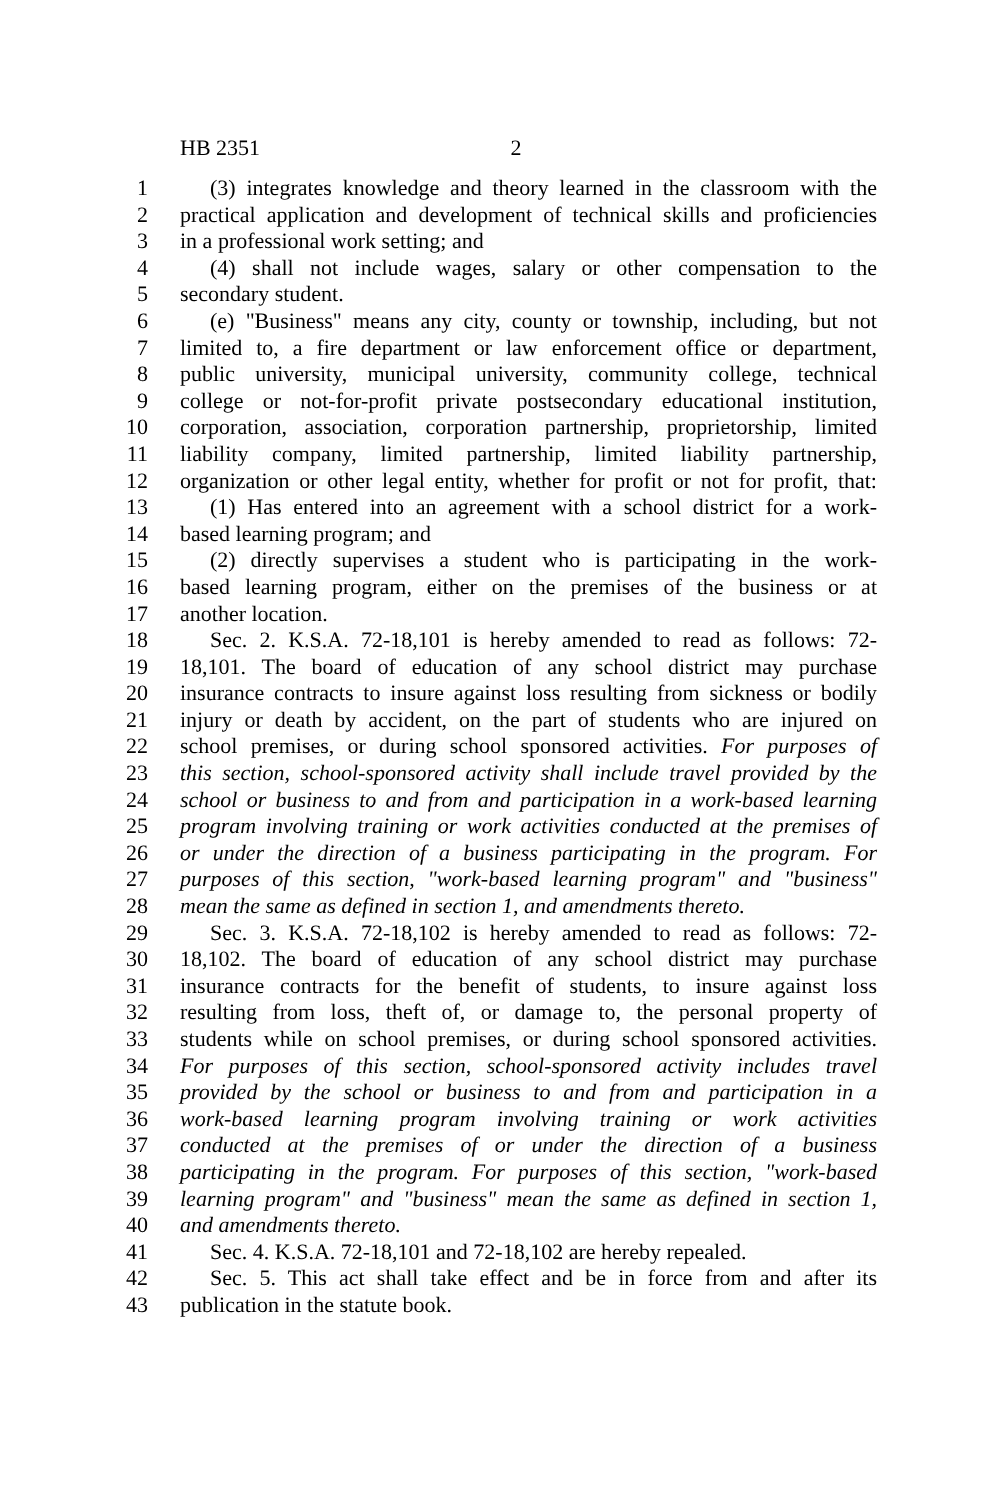HB 2351 2
1 (3) integrates knowledge and theory learned in the classroom with the
2 practical application and development of technical skills and proficiencies
3 in a professional work setting; and
4 (4) shall not include wages, salary or other compensation to the
5 secondary student.
6 (e) "Business" means any city, county or township, including, but not
7 limited to, a fire department or law enforcement office or department,
8 public university, municipal university, community college, technical
9 college or not-for-profit private postsecondary educational institution,
10 corporation, association, corporation partnership, proprietorship, limited
11 liability company, limited partnership, limited liability partnership,
12 organization or other legal entity, whether for profit or not for profit, that:
13 (1) Has entered into an agreement with a school district for a work-
14 based learning program; and
15 (2) directly supervises a student who is participating in the work-
16 based learning program, either on the premises of the business or at
17 another location.
18 Sec. 2. K.S.A. 72-18,101 is hereby amended to read as follows: 72-
19 18,101. The board of education of any school district may purchase
20 insurance contracts to insure against loss resulting from sickness or bodily
21 injury or death by accident, on the part of students who are injured on
22 school premises, or during school sponsored activities. For purposes of
23 this section, school-sponsored activity shall include travel provided by the
24 school or business to and from and participation in a work-based learning
25 program involving training or work activities conducted at the premises of
26 or under the direction of a business participating in the program. For
27 purposes of this section, "work-based learning program" and "business"
28 mean the same as defined in section 1, and amendments thereto.
29 Sec. 3. K.S.A. 72-18,102 is hereby amended to read as follows: 72-
30 18,102. The board of education of any school district may purchase
31 insurance contracts for the benefit of students, to insure against loss
32 resulting from loss, theft of, or damage to, the personal property of
33 students while on school premises, or during school sponsored activities.
34 For purposes of this section, school-sponsored activity includes travel
35 provided by the school or business to and from and participation in a
36 work-based learning program involving training or work activities
37 conducted at the premises of or under the direction of a business
38 participating in the program. For purposes of this section, "work-based
39 learning program" and "business" mean the same as defined in section 1,
40 and amendments thereto.
41 Sec. 4. K.S.A. 72-18,101 and 72-18,102 are hereby repealed.
42 Sec. 5. This act shall take effect and be in force from and after its
43 publication in the statute book.